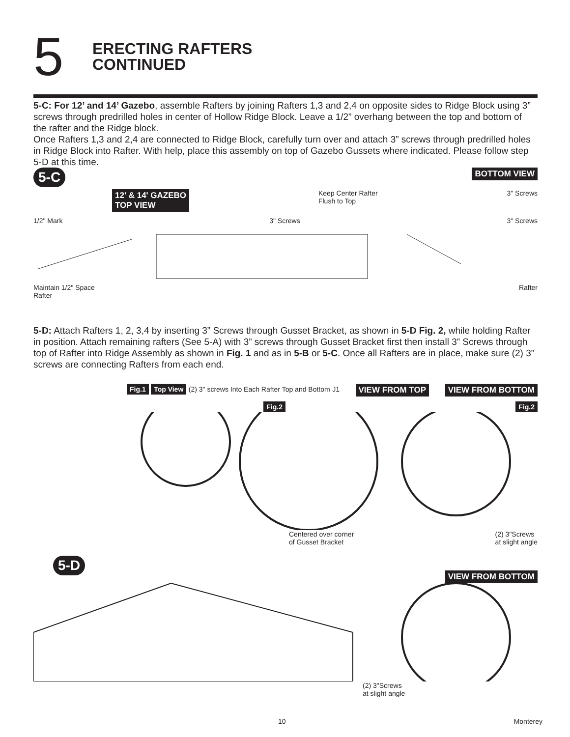5
ERECTING RAFTERS
CONTINUED
5-C: For 12’ and 14’ Gazebo, assemble Rafters by joining Rafters 1,3 and 2,4 on opposite sides to Ridge Block using 3” screws through predrilled holes in center of Hollow Ridge Block. Leave a 1/2” overhang between the top and bottom of the rafter and the Ridge block.
Once Rafters 1,3 and 2,4 are connected to Ridge Block, carefully turn over and attach 3” screws through predrilled holes in Ridge Block into Rafter. With help, place this assembly on top of Gazebo Gussets where indicated. Please follow step 5-D at this time.
5-C BOTTOM VIEW
12' & 14' GAZEBO
TOP VIEW Keep Center Rafter
Flush to Top 3" Screws
1/2" Mark 3" Screws 3" Screws
Maintain 1/2" Space Rafter
Rafter
5-D: Attach Rafters 1, 2, 3,4 by inserting 3” Screws through Gusset Bracket, as shown in 5-D Fig. 2, while holding Rafter in position. Attach remaining rafters (See 5-A) with 3” screws through Gusset Bracket first then install 3” Screws through top of Rafter into Ridge Assembly as shown in Fig. 1 and as in 5-B or 5-C. Once all Rafters are in place, make sure (2) 3” screws are connecting Rafters from each end.
Fig.1 Top View (2) 3" screws Into Each Rafter Top and Bottom J1 VIEW FROM TOP VIEW FROM BOTTOM
Fig.2 Fig.2
Centered over corner
of Gusset Bracket (2) 3"Screws
at slight angle
5-D VIEW FROM BOTTOM
(2) 3"Screws
at slight angle
10 Monterey